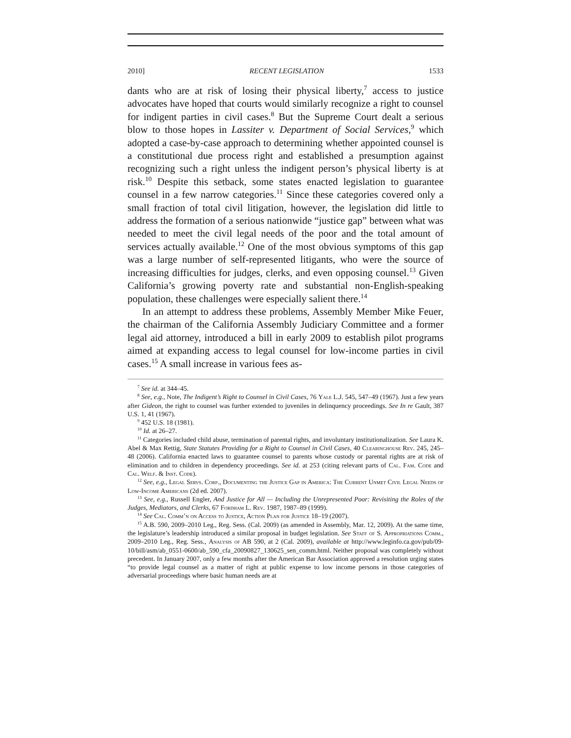2010] RECENT LEGISLATION 1533
dants who are at risk of losing their physical liberty,<sup>7</sup> access to justice advocates have hoped that courts would similarly recognize a right to counsel for indigent parties in civil cases.<sup>8</sup> But the Supreme Court dealt a serious blow to those hopes in Lassiter v. Department of Social Services,<sup>9</sup> which adopted a case-by-case approach to determining whether appointed counsel is a constitutional due process right and established a presumption against recognizing such a right unless the indigent person’s physical liberty is at risk.<sup>10</sup> Despite this setback, some states enacted legislation to guarantee counsel in a few narrow categories.<sup>11</sup> Since these categories covered only a small fraction of total civil litigation, however, the legislation did little to address the formation of a serious nationwide “justice gap” between what was needed to meet the civil legal needs of the poor and the total amount of services actually available.<sup>12</sup> One of the most obvious symptoms of this gap was a large number of self-represented litigants, who were the source of increasing difficulties for judges, clerks, and even opposing counsel.<sup>13</sup> Given California’s growing poverty rate and substantial non-English-speaking population, these challenges were especially salient there.<sup>14</sup>
In an attempt to address these problems, Assembly Member Mike Feuer, the chairman of the California Assembly Judiciary Committee and a former legal aid attorney, introduced a bill in early 2009 to establish pilot programs aimed at expanding access to legal counsel for low-income parties in civil cases.<sup>15</sup> A small increase in various fees as-
<sup>7</sup> See id. at 344–45.
<sup>8</sup> See, e.g., Note, The Indigent’s Right to Counsel in Civil Cases, 76 Yale L.J. 545, 547–49 (1967). Just a few years after Gideon, the right to counsel was further extended to juveniles in delinquency proceedings. See In re Gault, 387 U.S. 1, 41 (1967).
<sup>9</sup> 452 U.S. 18 (1981).
<sup>10</sup> Id. at 26–27.
<sup>11</sup> Categories included child abuse, termination of parental rights, and involuntary institutionalization. See Laura K. Abel & Max Rettig, State Statutes Providing for a Right to Counsel in Civil Cases, 40 Clearinghouse Rev. 245, 245–48 (2006). California enacted laws to guarantee counsel to parents whose custody or parental rights are at risk of elimination and to children in dependency proceedings. See id. at 253 (citing relevant parts of Cal. Fam. Code and Cal. Welf. & Inst. Code).
<sup>12</sup> See, e.g., Legal Servs. Corp., Documenting the Justice Gap in America: The Current Unmet Civil Legal Needs of Low-Income Americans (2d ed. 2007).
<sup>13</sup> See, e.g., Russell Engler, And Justice for All — Including the Unrepresented Poor: Revisiting the Roles of the Judges, Mediators, and Clerks, 67 Fordham L. Rev. 1987, 1987–89 (1999).
<sup>14</sup> See Cal. Comm’n on Access to Justice, Action Plan for Justice 18–19 (2007).
<sup>15</sup> A.B. 590, 2009–2010 Leg., Reg. Sess. (Cal. 2009) (as amended in Assembly, Mar. 12, 2009). At the same time, the legislature’s leadership introduced a similar proposal in budget legislation. See Staff of S. Appropriations Comm., 2009–2010 Leg., Reg. Sess., Analysis of AB 590, at 2 (Cal. 2009), available at http://www.leginfo.ca.gov/pub/09-10/bill/asm/ab_0551-0600/ab_590_cfa_20090827_130625_sen_comm.html. Neither proposal was completely without precedent. In January 2007, only a few months after the American Bar Association approved a resolution urging states “to provide legal counsel as a matter of right at public expense to low income persons in those categories of adversarial proceedings where basic human needs are at